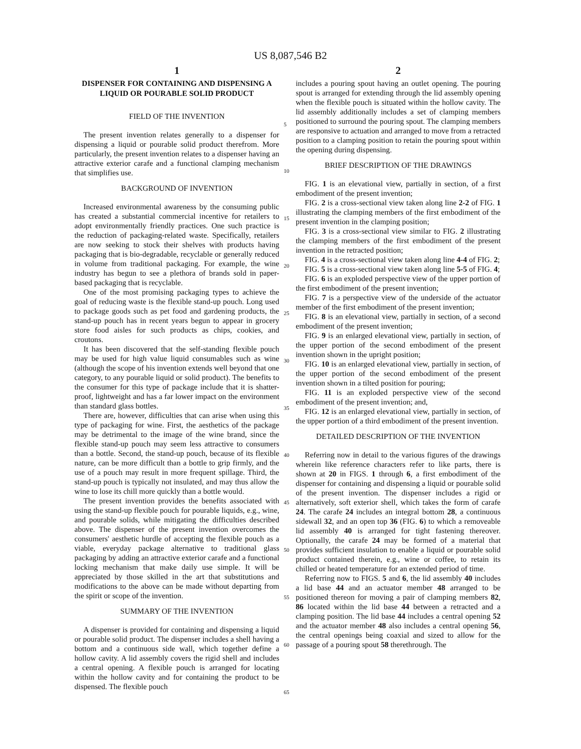US 8,087,546 B2
1
DISPENSER FOR CONTAINING AND DISPENSING A LIQUID OR POURABLE SOLID PRODUCT
FIELD OF THE INVENTION
The present invention relates generally to a dispenser for dispensing a liquid or pourable solid product therefrom. More particularly, the present invention relates to a dispenser having an attractive exterior carafe and a functional clamping mechanism that simplifies use.
BACKGROUND OF INVENTION
Increased environmental awareness by the consuming public has created a substantial commercial incentive for retailers to adopt environmentally friendly practices. One such practice is the reduction of packaging-related waste. Specifically, retailers are now seeking to stock their shelves with products having packaging that is bio-degradable, recyclable or generally reduced in volume from traditional packaging. For example, the wine industry has begun to see a plethora of brands sold in paper-based packaging that is recyclable.
One of the most promising packaging types to achieve the goal of reducing waste is the flexible stand-up pouch. Long used to package goods such as pet food and gardening products, the stand-up pouch has in recent years begun to appear in grocery store food aisles for such products as chips, cookies, and croutons.
It has been discovered that the self-standing flexible pouch may be used for high value liquid consumables such as wine (although the scope of his invention extends well beyond that one category, to any pourable liquid or solid product). The benefits to the consumer for this type of package include that it is shatter-proof, lightweight and has a far lower impact on the environment than standard glass bottles.
There are, however, difficulties that can arise when using this type of packaging for wine. First, the aesthetics of the package may be detrimental to the image of the wine brand, since the flexible stand-up pouch may seem less attractive to consumers than a bottle. Second, the stand-up pouch, because of its flexible nature, can be more difficult than a bottle to grip firmly, and the use of a pouch may result in more frequent spillage. Third, the stand-up pouch is typically not insulated, and may thus allow the wine to lose its chill more quickly than a bottle would.
The present invention provides the benefits associated with using the stand-up flexible pouch for pourable liquids, e.g., wine, and pourable solids, while mitigating the difficulties described above. The dispenser of the present invention overcomes the consumers' aesthetic hurdle of accepting the flexible pouch as a viable, everyday package alternative to traditional glass packaging by adding an attractive exterior carafe and a functional locking mechanism that make daily use simple. It will be appreciated by those skilled in the art that substitutions and modifications to the above can be made without departing from the spirit or scope of the invention.
SUMMARY OF THE INVENTION
A dispenser is provided for containing and dispensing a liquid or pourable solid product. The dispenser includes a shell having a bottom and a continuous side wall, which together define a hollow cavity. A lid assembly covers the rigid shell and includes a central opening. A flexible pouch is arranged for locating within the hollow cavity and for containing the product to be dispensed. The flexible pouch
5
10
15
20
25
30
35
40
45
50
55
60
65
2
includes a pouring spout having an outlet opening. The pouring spout is arranged for extending through the lid assembly opening when the flexible pouch is situated within the hollow cavity. The lid assembly additionally includes a set of clamping members positioned to surround the pouring spout. The clamping members are responsive to actuation and arranged to move from a retracted position to a clamping position to retain the pouring spout within the opening during dispensing.
BRIEF DESCRIPTION OF THE DRAWINGS
FIG. 1 is an elevational view, partially in section, of a first embodiment of the present invention;
FIG. 2 is a cross-sectional view taken along line 2-2 of FIG. 1 illustrating the clamping members of the first embodiment of the present invention in the clamping position;
FIG. 3 is a cross-sectional view similar to FIG. 2 illustrating the clamping members of the first embodiment of the present invention in the retracted position;
FIG. 4 is a cross-sectional view taken along line 4-4 of FIG. 2;
FIG. 5 is a cross-sectional view taken along line 5-5 of FIG. 4;
FIG. 6 is an exploded perspective view of the upper portion of the first embodiment of the present invention;
FIG. 7 is a perspective view of the underside of the actuator member of the first embodiment of the present invention;
FIG. 8 is an elevational view, partially in section, of a second embodiment of the present invention;
FIG. 9 is an enlarged elevational view, partially in section, of the upper portion of the second embodiment of the present invention shown in the upright position;
FIG. 10 is an enlarged elevational view, partially in section, of the upper portion of the second embodiment of the present invention shown in a tilted position for pouring;
FIG. 11 is an exploded perspective view of the second embodiment of the present invention; and,
FIG. 12 is an enlarged elevational view, partially in section, of the upper portion of a third embodiment of the present invention.
DETAILED DESCRIPTION OF THE INVENTION
Referring now in detail to the various figures of the drawings wherein like reference characters refer to like parts, there is shown at 20 in FIGS. 1 through 6, a first embodiment of the dispenser for containing and dispensing a liquid or pourable solid of the present invention. The dispenser includes a rigid or alternatively, soft exterior shell, which takes the form of carafe 24. The carafe 24 includes an integral bottom 28, a continuous sidewall 32, and an open top 36 (FIG. 6) to which a removeable lid assembly 40 is arranged for tight fastening thereover. Optionally, the carafe 24 may be formed of a material that provides sufficient insulation to enable a liquid or pourable solid product contained therein, e.g., wine or coffee, to retain its chilled or heated temperature for an extended period of time.
Referring now to FIGS. 5 and 6, the lid assembly 40 includes a lid base 44 and an actuator member 48 arranged to be positioned thereon for moving a pair of clamping members 82, 86 located within the lid base 44 between a retracted and a clamping position. The lid base 44 includes a central opening 52 and the actuator member 48 also includes a central opening 56, the central openings being coaxial and sized to allow for the passage of a pouring spout 58 therethrough. The